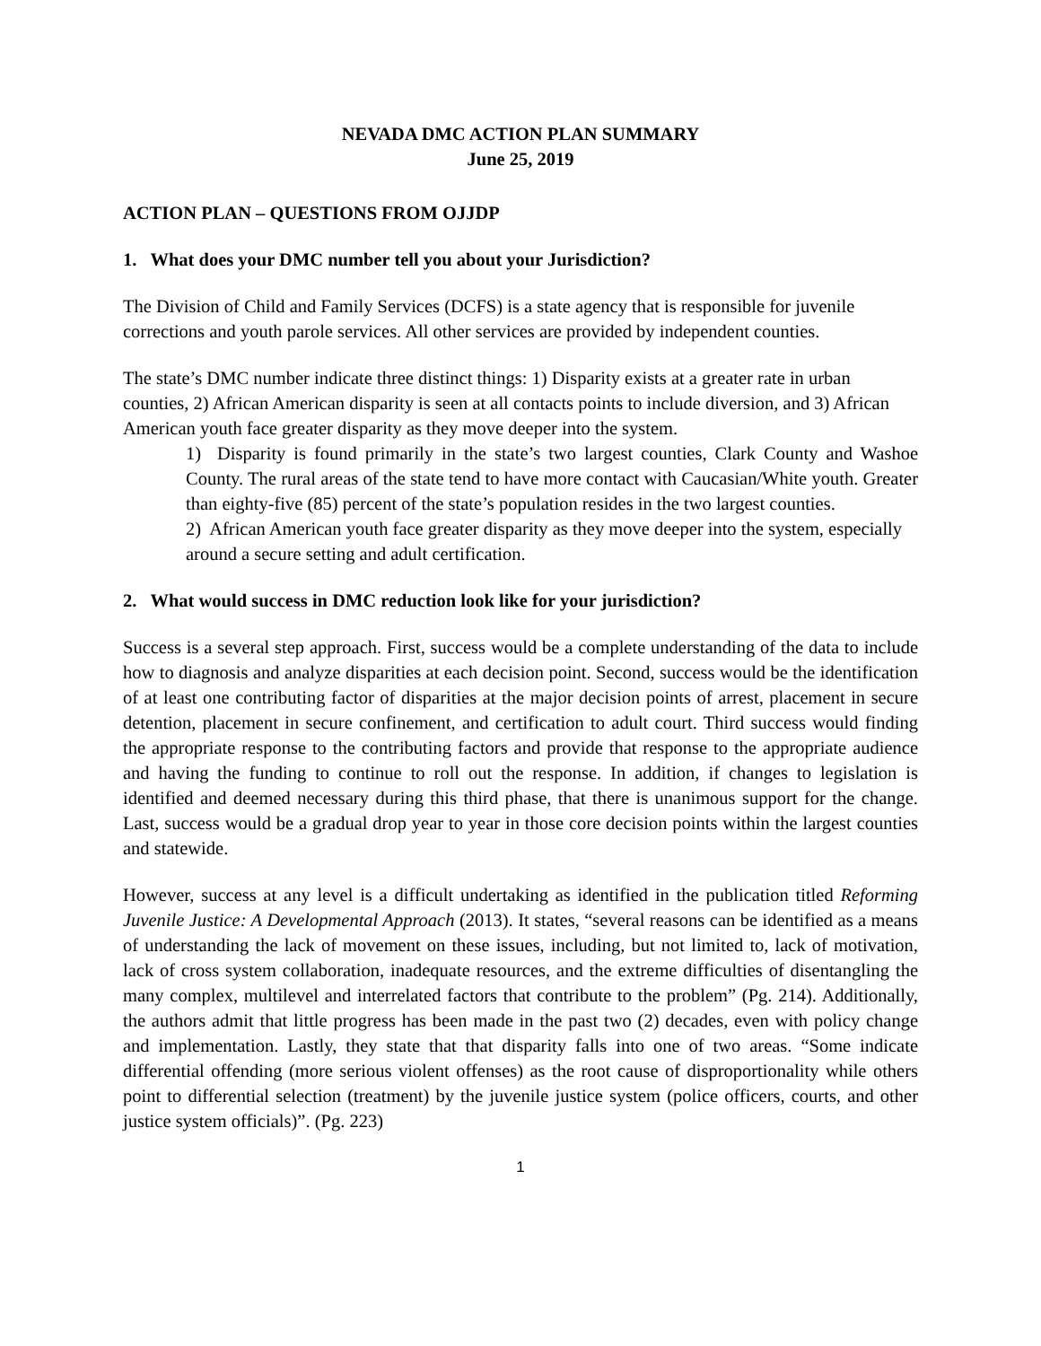NEVADA DMC ACTION PLAN SUMMARY
June 25, 2019
ACTION PLAN – QUESTIONS FROM OJJDP
1. What does your DMC number tell you about your Jurisdiction?
The Division of Child and Family Services (DCFS) is a state agency that is responsible for juvenile corrections and youth parole services. All other services are provided by independent counties.
The state’s DMC number indicate three distinct things: 1) Disparity exists at a greater rate in urban counties, 2) African American disparity is seen at all contacts points to include diversion, and 3) African American youth face greater disparity as they move deeper into the system.
1) Disparity is found primarily in the state’s two largest counties, Clark County and Washoe County. The rural areas of the state tend to have more contact with Caucasian/White youth. Greater than eighty-five (85) percent of the state’s population resides in the two largest counties.
2) African American youth face greater disparity as they move deeper into the system, especially around a secure setting and adult certification.
2. What would success in DMC reduction look like for your jurisdiction?
Success is a several step approach. First, success would be a complete understanding of the data to include how to diagnosis and analyze disparities at each decision point. Second, success would be the identification of at least one contributing factor of disparities at the major decision points of arrest, placement in secure detention, placement in secure confinement, and certification to adult court. Third success would finding the appropriate response to the contributing factors and provide that response to the appropriate audience and having the funding to continue to roll out the response. In addition, if changes to legislation is identified and deemed necessary during this third phase, that there is unanimous support for the change. Last, success would be a gradual drop year to year in those core decision points within the largest counties and statewide.
However, success at any level is a difficult undertaking as identified in the publication titled Reforming Juvenile Justice: A Developmental Approach (2013). It states, “several reasons can be identified as a means of understanding the lack of movement on these issues, including, but not limited to, lack of motivation, lack of cross system collaboration, inadequate resources, and the extreme difficulties of disentangling the many complex, multilevel and interrelated factors that contribute to the problem” (Pg. 214). Additionally, the authors admit that little progress has been made in the past two (2) decades, even with policy change and implementation. Lastly, they state that that disparity falls into one of two areas. “Some indicate differential offending (more serious violent offenses) as the root cause of disproportionality while others point to differential selection (treatment) by the juvenile justice system (police officers, courts, and other justice system officials)”. (Pg. 223)
1